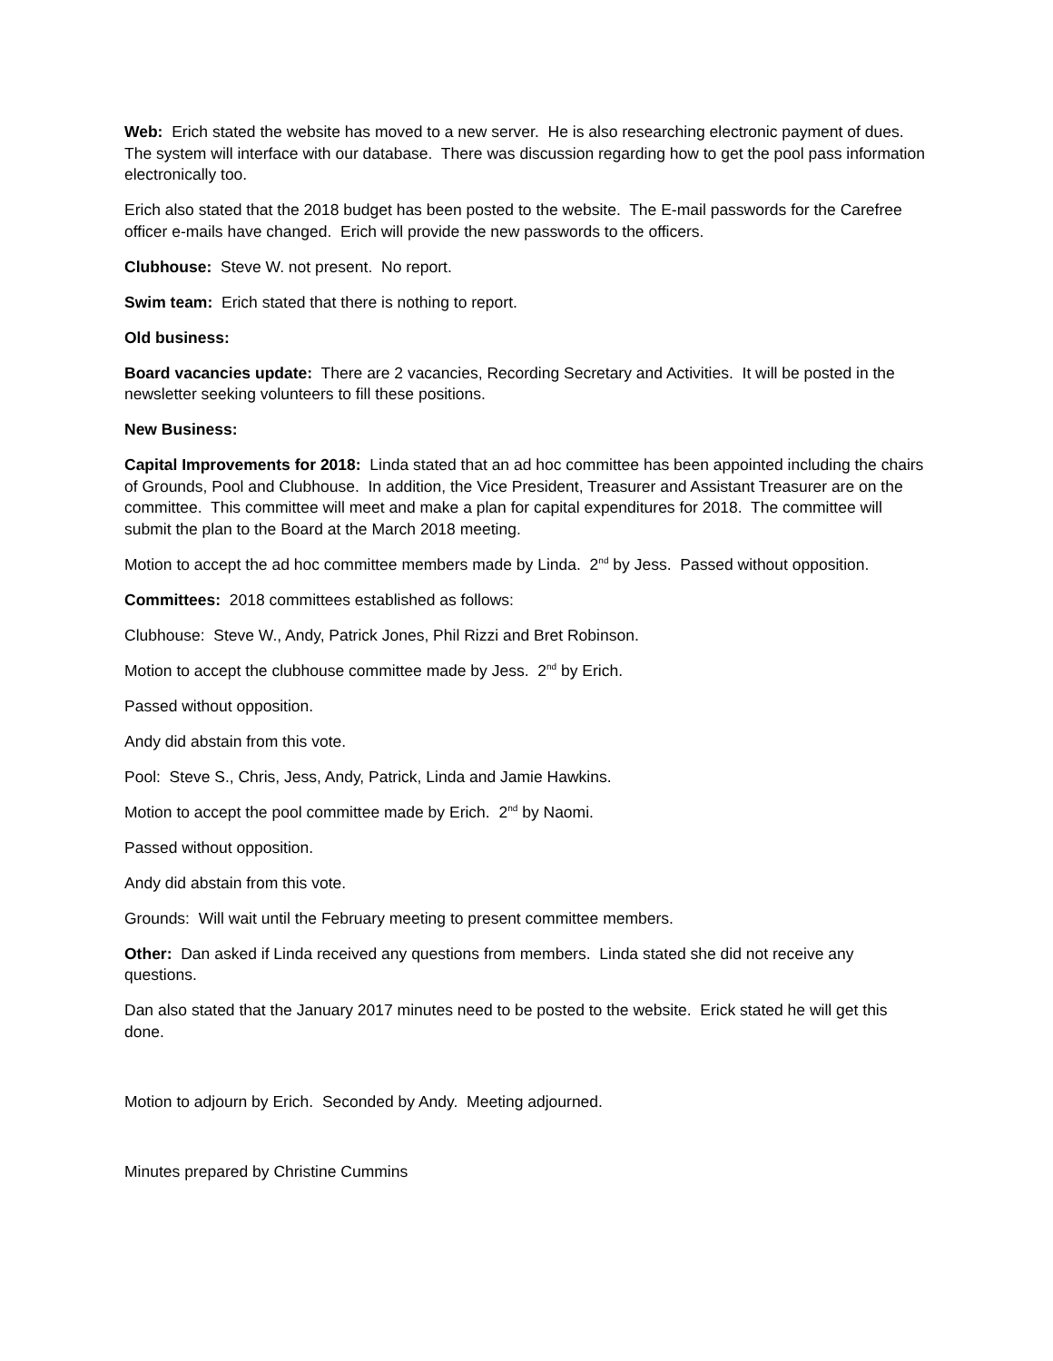Web: Erich stated the website has moved to a new server. He is also researching electronic payment of dues. The system will interface with our database. There was discussion regarding how to get the pool pass information electronically too.
Erich also stated that the 2018 budget has been posted to the website. The E-mail passwords for the Carefree officer e-mails have changed. Erich will provide the new passwords to the officers.
Clubhouse: Steve W. not present. No report.
Swim team: Erich stated that there is nothing to report.
Old business:
Board vacancies update: There are 2 vacancies, Recording Secretary and Activities. It will be posted in the newsletter seeking volunteers to fill these positions.
New Business:
Capital Improvements for 2018: Linda stated that an ad hoc committee has been appointed including the chairs of Grounds, Pool and Clubhouse. In addition, the Vice President, Treasurer and Assistant Treasurer are on the committee. This committee will meet and make a plan for capital expenditures for 2018. The committee will submit the plan to the Board at the March 2018 meeting.
Motion to accept the ad hoc committee members made by Linda. 2<sup>nd</sup> by Jess. Passed without opposition.
Committees: 2018 committees established as follows:
Clubhouse: Steve W., Andy, Patrick Jones, Phil Rizzi and Bret Robinson.
Motion to accept the clubhouse committee made by Jess. 2<sup>nd</sup> by Erich.
Passed without opposition.
Andy did abstain from this vote.
Pool: Steve S., Chris, Jess, Andy, Patrick, Linda and Jamie Hawkins.
Motion to accept the pool committee made by Erich. 2<sup>nd</sup> by Naomi.
Passed without opposition.
Andy did abstain from this vote.
Grounds: Will wait until the February meeting to present committee members.
Other: Dan asked if Linda received any questions from members. Linda stated she did not receive any questions.
Dan also stated that the January 2017 minutes need to be posted to the website. Erick stated he will get this done.
Motion to adjourn by Erich. Seconded by Andy. Meeting adjourned.
Minutes prepared by Christine Cummins